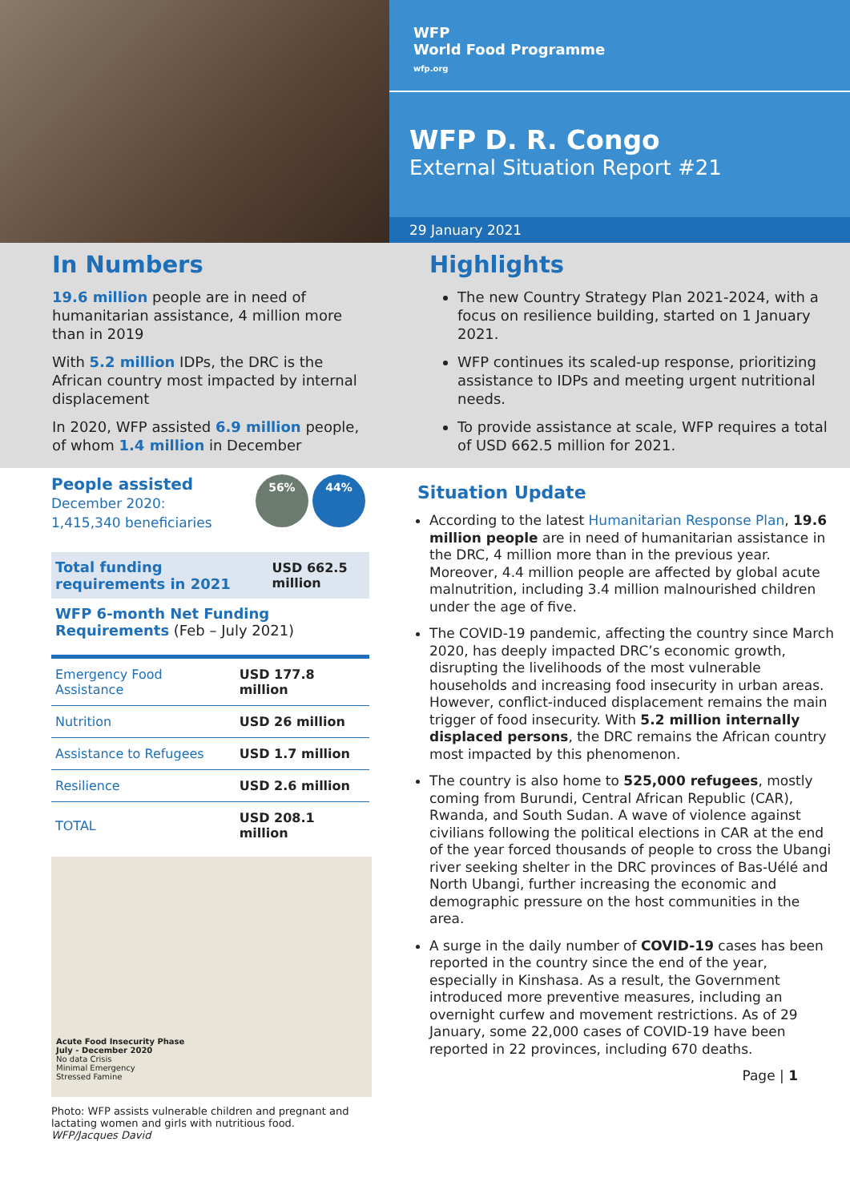WFP
World Food Programme
wfp.org
WFP D. R. Congo
External Situation Report #21
29 January 2021
In Numbers
19.6 million people are in need of humanitarian assistance, 4 million more than in 2019
With 5.2 million IDPs, the DRC is the African country most impacted by internal displacement
In 2020, WFP assisted 6.9 million people, of whom 1.4 million in December
Highlights
The new Country Strategy Plan 2021-2024, with a focus on resilience building, started on 1 January 2021.
WFP continues its scaled-up response, prioritizing assistance to IDPs and meeting urgent nutritional needs.
To provide assistance at scale, WFP requires a total of USD 662.5 million for 2021.
People assisted
December 2020:
1,415,340 beneficiaries
56% 44%
| Total funding requirements in 2021 | USD 662.5 million |
WFP 6-month Net Funding Requirements (Feb – July 2021)
| Emergency Food Assistance | USD 177.8 million |
| Nutrition | USD 26 million |
| Assistance to Refugees | USD 1.7 million |
| Resilience | USD 2.6 million |
| TOTAL | USD 208.1 million |
Acute Food Insecurity Phase
July - December 2020
No data Crisis
Minimal Emergency
Stressed Famine
Photo: WFP assists vulnerable children and pregnant and lactating women and girls with nutritious food.
WFP/Jacques David
Situation Update
According to the latest Humanitarian Response Plan, 19.6 million people are in need of humanitarian assistance in the DRC, 4 million more than in the previous year. Moreover, 4.4 million people are affected by global acute malnutrition, including 3.4 million malnourished children under the age of five.
The COVID-19 pandemic, affecting the country since March 2020, has deeply impacted DRC’s economic growth, disrupting the livelihoods of the most vulnerable households and increasing food insecurity in urban areas. However, conflict-induced displacement remains the main trigger of food insecurity. With 5.2 million internally displaced persons, the DRC remains the African country most impacted by this phenomenon.
The country is also home to 525,000 refugees, mostly coming from Burundi, Central African Republic (CAR), Rwanda, and South Sudan. A wave of violence against civilians following the political elections in CAR at the end of the year forced thousands of people to cross the Ubangi river seeking shelter in the DRC provinces of Bas-Uélé and North Ubangi, further increasing the economic and demographic pressure on the host communities in the area.
A surge in the daily number of COVID-19 cases has been reported in the country since the end of the year, especially in Kinshasa. As a result, the Government introduced more preventive measures, including an overnight curfew and movement restrictions. As of 29 January, some 22,000 cases of COVID-19 have been reported in 22 provinces, including 670 deaths.
Page | 1